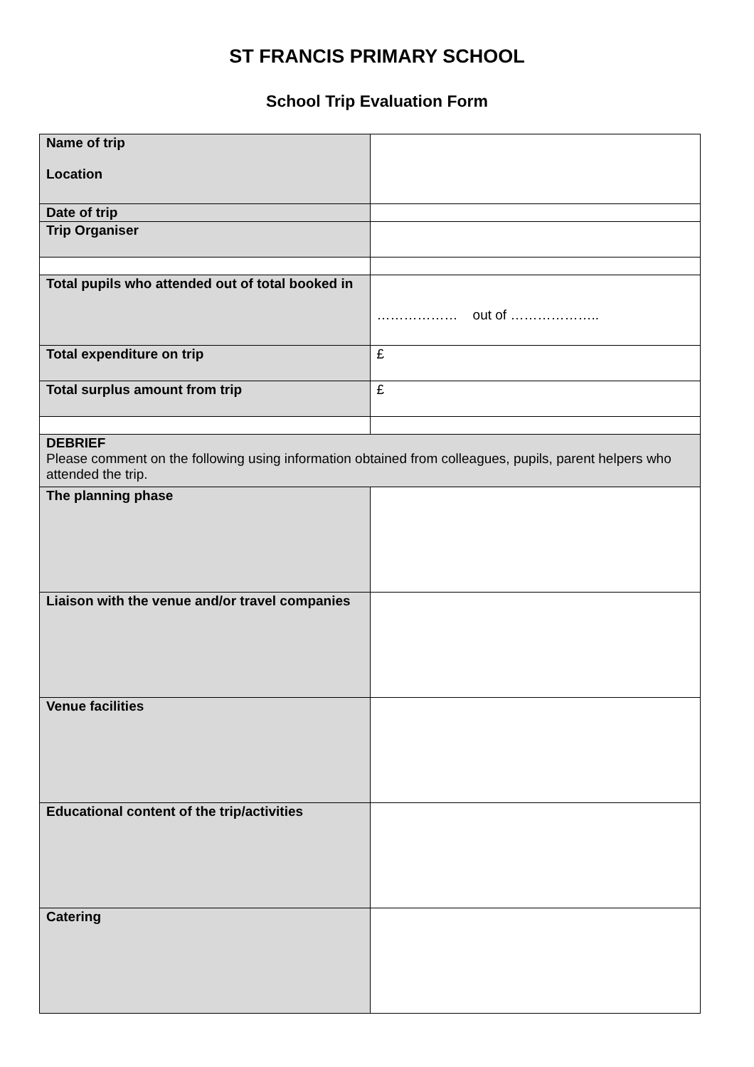ST FRANCIS PRIMARY SCHOOL
School Trip Evaluation Form
| Name of trip Location | |
| Date of trip | |
| Trip Organiser | |
| Total pupils who attended out of total booked in | ……………… out of ……………….. |
| Total expenditure on trip | £ |
| Total surplus amount from trip | £ |
| DEBRIEF Please comment on the following using information obtained from colleagues, pupils, parent helpers who attended the trip. | |
| The planning phase | |
| Liaison with the venue and/or travel companies | |
| Venue facilities | |
| Educational content of the trip/activities | |
| Catering | |